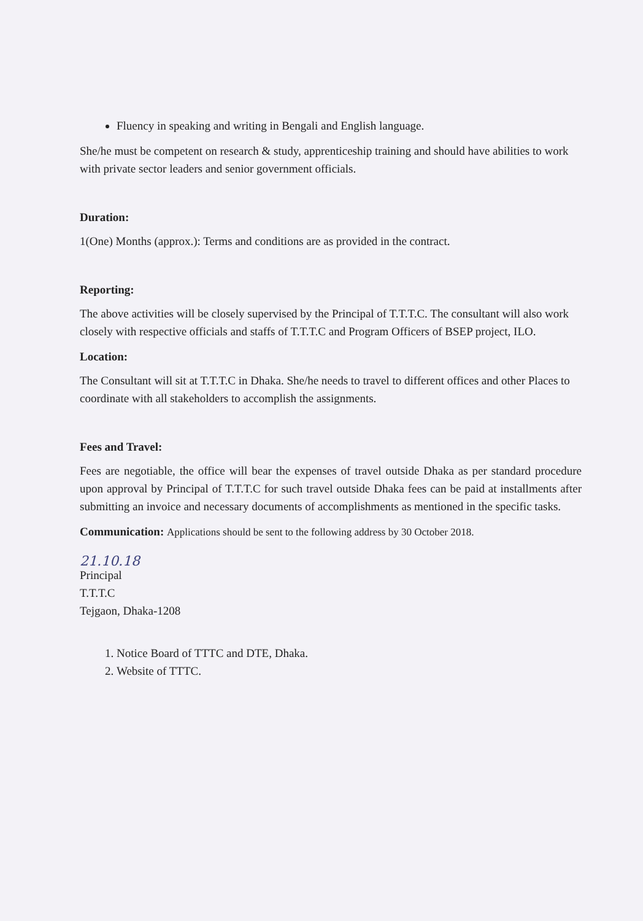Fluency in speaking and writing in Bengali and English language.
She/he must be competent on research & study, apprenticeship training and should have abilities to work with private sector leaders and senior government officials.
Duration:
1(One) Months (approx.): Terms and conditions are as provided in the contract.
Reporting:
The above activities will be closely supervised by the Principal of T.T.T.C. The consultant will also work closely with respective officials and staffs of T.T.T.C and Program Officers of BSEP project, ILO.
Location:
The Consultant will sit at T.T.T.C in Dhaka. She/he needs to travel to different offices and other Places to coordinate with all stakeholders to accomplish the assignments.
Fees and Travel:
Fees are negotiable, the office will bear the expenses of travel outside Dhaka as per standard procedure upon approval by Principal of T.T.T.C for such travel outside Dhaka fees can be paid at installments after submitting an invoice and necessary documents of accomplishments as mentioned in the specific tasks.
Communication: Applications should be sent to the following address by 30 October 2018.
21.10.18
Principal
T.T.T.C
Tejgaon, Dhaka-1208
1. Notice Board of TTTC and DTE, Dhaka.
2. Website of TTTC.